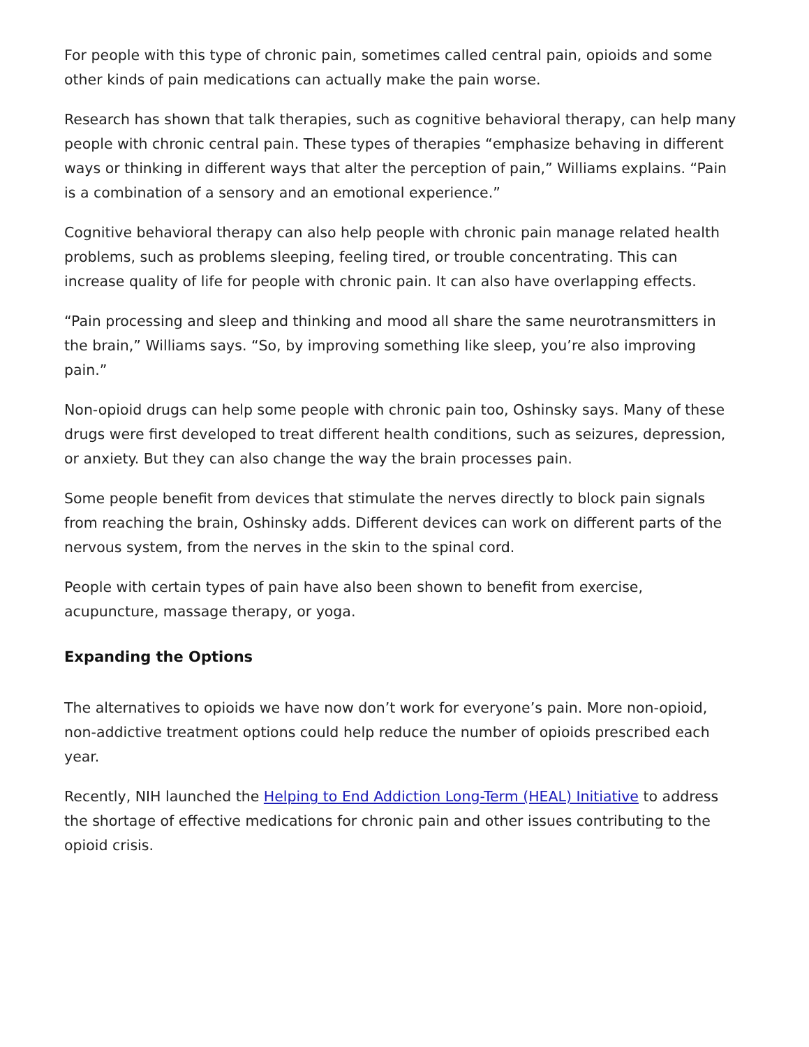For people with this type of chronic pain, sometimes called central pain, opioids and some other kinds of pain medications can actually make the pain worse.
Research has shown that talk therapies, such as cognitive behavioral therapy, can help many people with chronic central pain. These types of therapies “emphasize behaving in different ways or thinking in different ways that alter the perception of pain,” Williams explains. “Pain is a combination of a sensory and an emotional experience.”
Cognitive behavioral therapy can also help people with chronic pain manage related health problems, such as problems sleeping, feeling tired, or trouble concentrating. This can increase quality of life for people with chronic pain. It can also have overlapping effects.
“Pain processing and sleep and thinking and mood all share the same neurotransmitters in the brain,” Williams says. “So, by improving something like sleep, you’re also improving pain.”
Non-opioid drugs can help some people with chronic pain too, Oshinsky says. Many of these drugs were first developed to treat different health conditions, such as seizures, depression, or anxiety. But they can also change the way the brain processes pain.
Some people benefit from devices that stimulate the nerves directly to block pain signals from reaching the brain, Oshinsky adds. Different devices can work on different parts of the nervous system, from the nerves in the skin to the spinal cord.
People with certain types of pain have also been shown to benefit from exercise, acupuncture, massage therapy, or yoga.
Expanding the Options
The alternatives to opioids we have now don’t work for everyone’s pain. More non-opioid, non-addictive treatment options could help reduce the number of opioids prescribed each year.
Recently, NIH launched the Helping to End Addiction Long-Term (HEAL) Initiative to address the shortage of effective medications for chronic pain and other issues contributing to the opioid crisis.